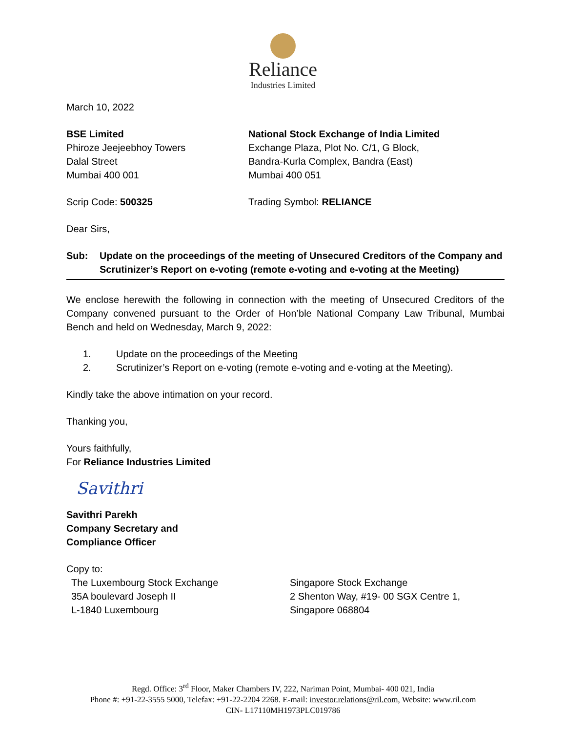Reliance
Industries Limited
March 10, 2022
BSE Limited
Phiroze Jeejeebhoy Towers
Dalal Street
Mumbai 400 001
National Stock Exchange of India Limited
Exchange Plaza, Plot No. C/1, G Block,
Bandra-Kurla Complex, Bandra (East)
Mumbai 400 051
Scrip Code: 500325 Trading Symbol: RELIANCE
Dear Sirs,
Sub: Update on the proceedings of the meeting of Unsecured Creditors of the Company and Scrutinizer’s Report on e-voting (remote e-voting and e-voting at the Meeting)
We enclose herewith the following in connection with the meeting of Unsecured Creditors of the Company convened pursuant to the Order of Hon’ble National Company Law Tribunal, Mumbai Bench and held on Wednesday, March 9, 2022:
1. Update on the proceedings of the Meeting
2. Scrutinizer’s Report on e-voting (remote e-voting and e-voting at the Meeting).
Kindly take the above intimation on your record.
Thanking you,
Yours faithfully,
For Reliance Industries Limited
Savithri
Savithri Parekh
Company Secretary and
Compliance Officer
Copy to:
The Luxembourg Stock Exchange
35A boulevard Joseph II
L-1840 Luxembourg
Singapore Stock Exchange
2 Shenton Way, #19- 00 SGX Centre 1,
Singapore 068804
Regd. Office: 3<sup>rd</sup> Floor, Maker Chambers IV, 222, Nariman Point, Mumbai- 400 021, India
Phone #: +91-22-3555 5000, Telefax: +91-22-2204 2268. E-mail: investor.relations@ril.com, Website: www.ril.com
CIN- L17110MH1973PLC019786